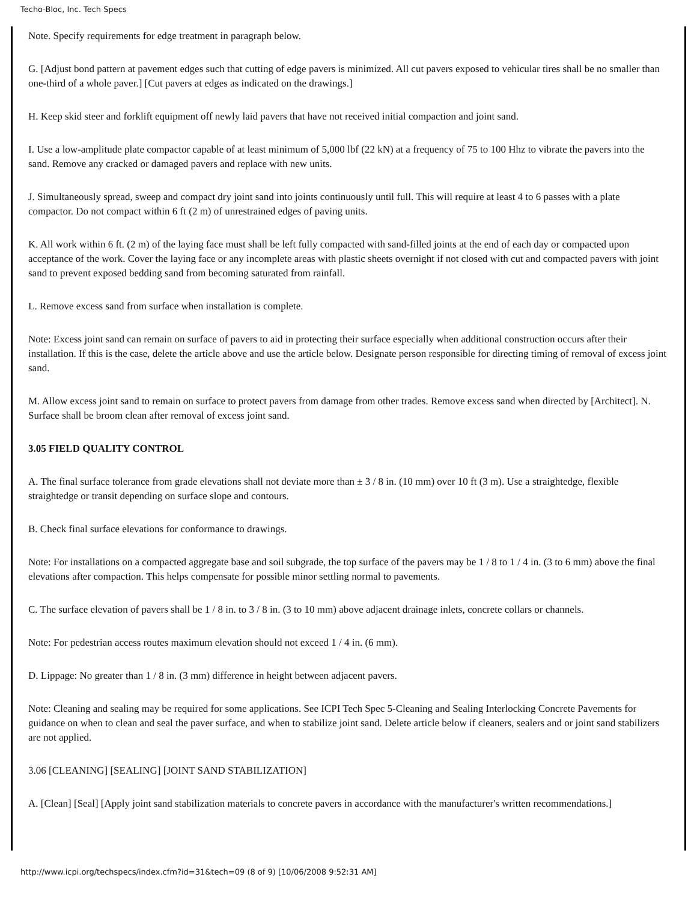Techo-Bloc, Inc. Tech Specs
Note. Specify requirements for edge treatment in paragraph below.
G. [Adjust bond pattern at pavement edges such that cutting of edge pavers is minimized. All cut pavers exposed to vehicular tires shall be no smaller than one-third of a whole paver.] [Cut pavers at edges as indicated on the drawings.]
H. Keep skid steer and forklift equipment off newly laid pavers that have not received initial compaction and joint sand.
I. Use a low-amplitude plate compactor capable of at least minimum of 5,000 lbf (22 kN) at a frequency of 75 to 100 Hhz to vibrate the pavers into the sand. Remove any cracked or damaged pavers and replace with new units.
J. Simultaneously spread, sweep and compact dry joint sand into joints continuously until full. This will require at least 4 to 6 passes with a plate compactor. Do not compact within 6 ft (2 m) of unrestrained edges of paving units.
K. All work within 6 ft. (2 m) of the laying face must shall be left fully compacted with sand-filled joints at the end of each day or compacted upon acceptance of the work. Cover the laying face or any incomplete areas with plastic sheets overnight if not closed with cut and compacted pavers with joint sand to prevent exposed bedding sand from becoming saturated from rainfall.
L. Remove excess sand from surface when installation is complete.
Note: Excess joint sand can remain on surface of pavers to aid in protecting their surface especially when additional construction occurs after their installation. If this is the case, delete the article above and use the article below. Designate person responsible for directing timing of removal of excess joint sand.
M. Allow excess joint sand to remain on surface to protect pavers from damage from other trades. Remove excess sand when directed by [Architect]. N. Surface shall be broom clean after removal of excess joint sand.
3.05 FIELD QUALITY CONTROL
A. The final surface tolerance from grade elevations shall not deviate more than ± 3 / 8 in. (10 mm) over 10 ft (3 m). Use a straightedge, flexible straightedge or transit depending on surface slope and contours.
B. Check final surface elevations for conformance to drawings.
Note: For installations on a compacted aggregate base and soil subgrade, the top surface of the pavers may be 1 / 8 to 1 / 4 in. (3 to 6 mm) above the final elevations after compaction. This helps compensate for possible minor settling normal to pavements.
C. The surface elevation of pavers shall be 1 / 8 in. to 3 / 8 in. (3 to 10 mm) above adjacent drainage inlets, concrete collars or channels.
Note: For pedestrian access routes maximum elevation should not exceed 1 / 4 in. (6 mm).
D. Lippage: No greater than 1 / 8 in. (3 mm) difference in height between adjacent pavers.
Note: Cleaning and sealing may be required for some applications. See ICPI Tech Spec 5-Cleaning and Sealing Interlocking Concrete Pavements for guidance on when to clean and seal the paver surface, and when to stabilize joint sand. Delete article below if cleaners, sealers and or joint sand stabilizers are not applied.
3.06 [CLEANING] [SEALING] [JOINT SAND STABILIZATION]
A. [Clean] [Seal] [Apply joint sand stabilization materials to concrete pavers in accordance with the manufacturer's written recommendations.]
http://www.icpi.org/techspecs/index.cfm?id=31&tech=09 (8 of 9) [10/06/2008 9:52:31 AM]